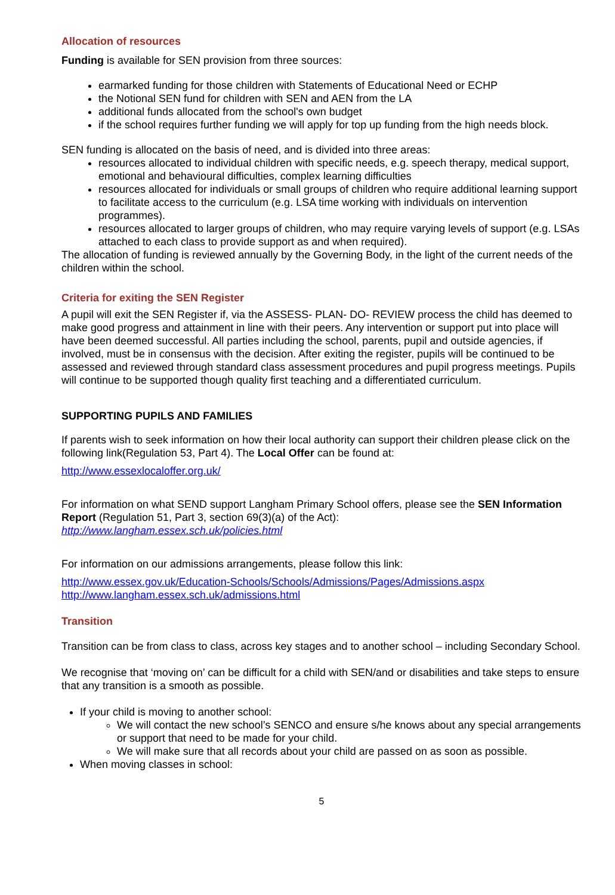Allocation of resources
Funding is available for SEN provision from three sources:
earmarked funding for those children with Statements of Educational Need or ECHP
the Notional SEN fund for children with SEN and AEN from the LA
additional funds allocated from the school's own budget
if the school requires further funding we will apply for top up funding from the high needs block.
SEN funding is allocated on the basis of need, and is divided into three areas:
resources allocated to individual children with specific needs, e.g. speech therapy, medical support, emotional and behavioural difficulties, complex learning difficulties
resources allocated for individuals or small groups of children who require additional learning support to facilitate access to the curriculum (e.g. LSA time working with individuals on intervention programmes).
resources allocated to larger groups of children, who may require varying levels of support (e.g. LSAs attached to each class to provide support as and when required).
The allocation of funding is reviewed annually by the Governing Body, in the light of the current needs of the children within the school.
Criteria for exiting the SEN Register
A pupil will exit the SEN Register if, via the ASSESS- PLAN- DO- REVIEW process the child has deemed to make good progress and attainment in line with their peers. Any intervention or support put into place will have been deemed successful. All parties including the school, parents, pupil and outside agencies, if involved, must be in consensus with the decision. After exiting the register, pupils will be continued to be assessed and reviewed through standard class assessment procedures and pupil progress meetings. Pupils will continue to be supported though quality first teaching and a differentiated curriculum.
SUPPORTING PUPILS AND FAMILIES
If parents wish to seek information on how their local authority can support their children please click on the following link(Regulation 53, Part 4). The Local Offer can be found at:
http://www.essexlocaloffer.org.uk/
For information on what SEND support Langham Primary School offers, please see the SEN Information Report (Regulation 51, Part 3, section 69(3)(a) of the Act):
http://www.langham.essex.sch.uk/policies.html
For information on our admissions arrangements, please follow this link:
http://www.essex.gov.uk/Education-Schools/Schools/Admissions/Pages/Admissions.aspx
http://www.langham.essex.sch.uk/admissions.html
Transition
Transition can be from class to class, across key stages and to another school – including Secondary School.
We recognise that ‘moving on’ can be difficult for a child with SEN/and or disabilities and take steps to ensure that any transition is a smooth as possible.
If your child is moving to another school:
We will contact the new school’s SENCO and ensure s/he knows about any special arrangements or support that need to be made for your child.
We will make sure that all records about your child are passed on as soon as possible.
When moving classes in school:
5